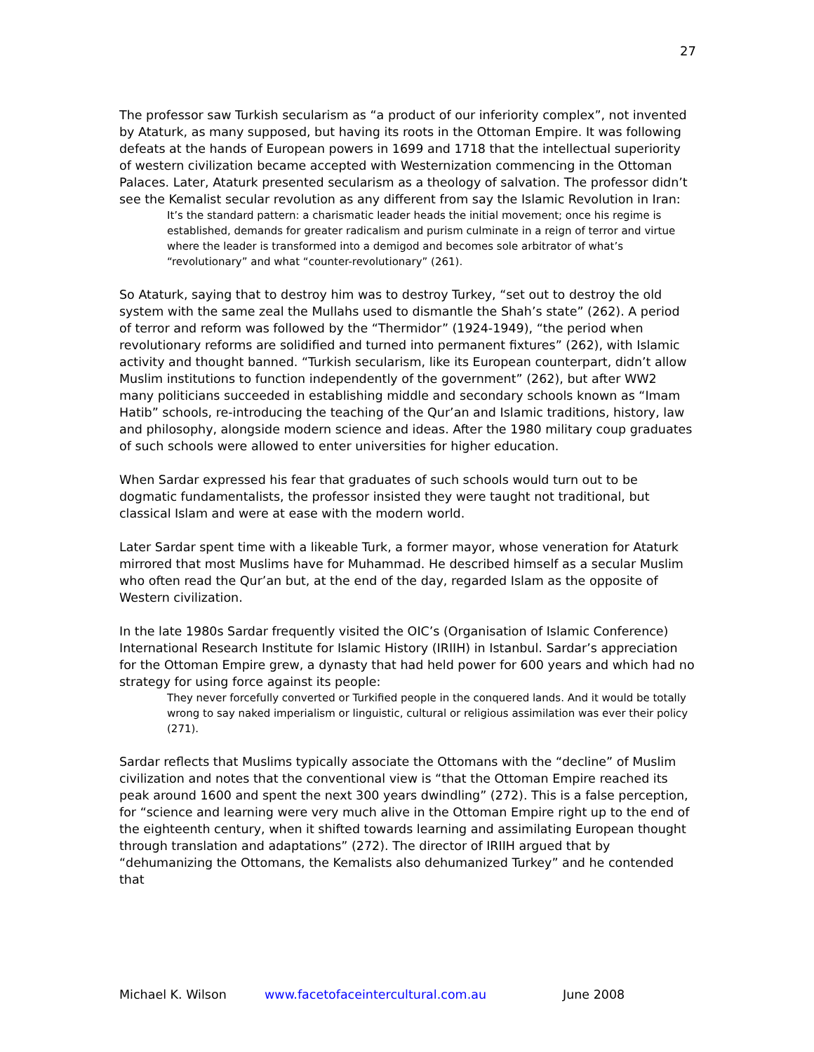27
The professor saw Turkish secularism as “a product of our inferiority complex”, not invented by Ataturk, as many supposed, but having its roots in the Ottoman Empire. It was following defeats at the hands of European powers in 1699 and 1718 that the intellectual superiority of western civilization became accepted with Westernization commencing in the Ottoman Palaces. Later, Ataturk presented secularism as a theology of salvation. The professor didn’t see the Kemalist secular revolution as any different from say the Islamic Revolution in Iran:
It’s the standard pattern: a charismatic leader heads the initial movement; once his regime is established, demands for greater radicalism and purism culminate in a reign of terror and virtue where the leader is transformed into a demigod and becomes sole arbitrator of what’s “revolutionary” and what “counter-revolutionary” (261).
So Ataturk, saying that to destroy him was to destroy Turkey, “set out to destroy the old system with the same zeal the Mullahs used to dismantle the Shah’s state” (262). A period of terror and reform was followed by the “Thermidor” (1924-1949), “the period when revolutionary reforms are solidified and turned into permanent fixtures” (262), with Islamic activity and thought banned. “Turkish secularism, like its European counterpart, didn’t allow Muslim institutions to function independently of the government” (262), but after WW2 many politicians succeeded in establishing middle and secondary schools known as “Imam Hatib” schools, re-introducing the teaching of the Qur’an and Islamic traditions, history, law and philosophy, alongside modern science and ideas. After the 1980 military coup graduates of such schools were allowed to enter universities for higher education.
When Sardar expressed his fear that graduates of such schools would turn out to be dogmatic fundamentalists, the professor insisted they were taught not traditional, but classical Islam and were at ease with the modern world.
Later Sardar spent time with a likeable Turk, a former mayor, whose veneration for Ataturk mirrored that most Muslims have for Muhammad. He described himself as a secular Muslim who often read the Qur’an but, at the end of the day, regarded Islam as the opposite of Western civilization.
In the late 1980s Sardar frequently visited the OIC’s (Organisation of Islamic Conference) International Research Institute for Islamic History (IRIIH) in Istanbul. Sardar’s appreciation for the Ottoman Empire grew, a dynasty that had held power for 600 years and which had no strategy for using force against its people:
They never forcefully converted or Turkified people in the conquered lands. And it would be totally wrong to say naked imperialism or linguistic, cultural or religious assimilation was ever their policy (271).
Sardar reflects that Muslims typically associate the Ottomans with the “decline” of Muslim civilization and notes that the conventional view is “that the Ottoman Empire reached its peak around 1600 and spent the next 300 years dwindling” (272). This is a false perception, for “science and learning were very much alive in the Ottoman Empire right up to the end of the eighteenth century, when it shifted towards learning and assimilating European thought through translation and adaptations” (272). The director of IRIIH argued that by “dehumanizing the Ottomans, the Kemalists also dehumanized Turkey” and he contended that
Michael K. Wilson www.facetofaceintercultural.com.au June 2008